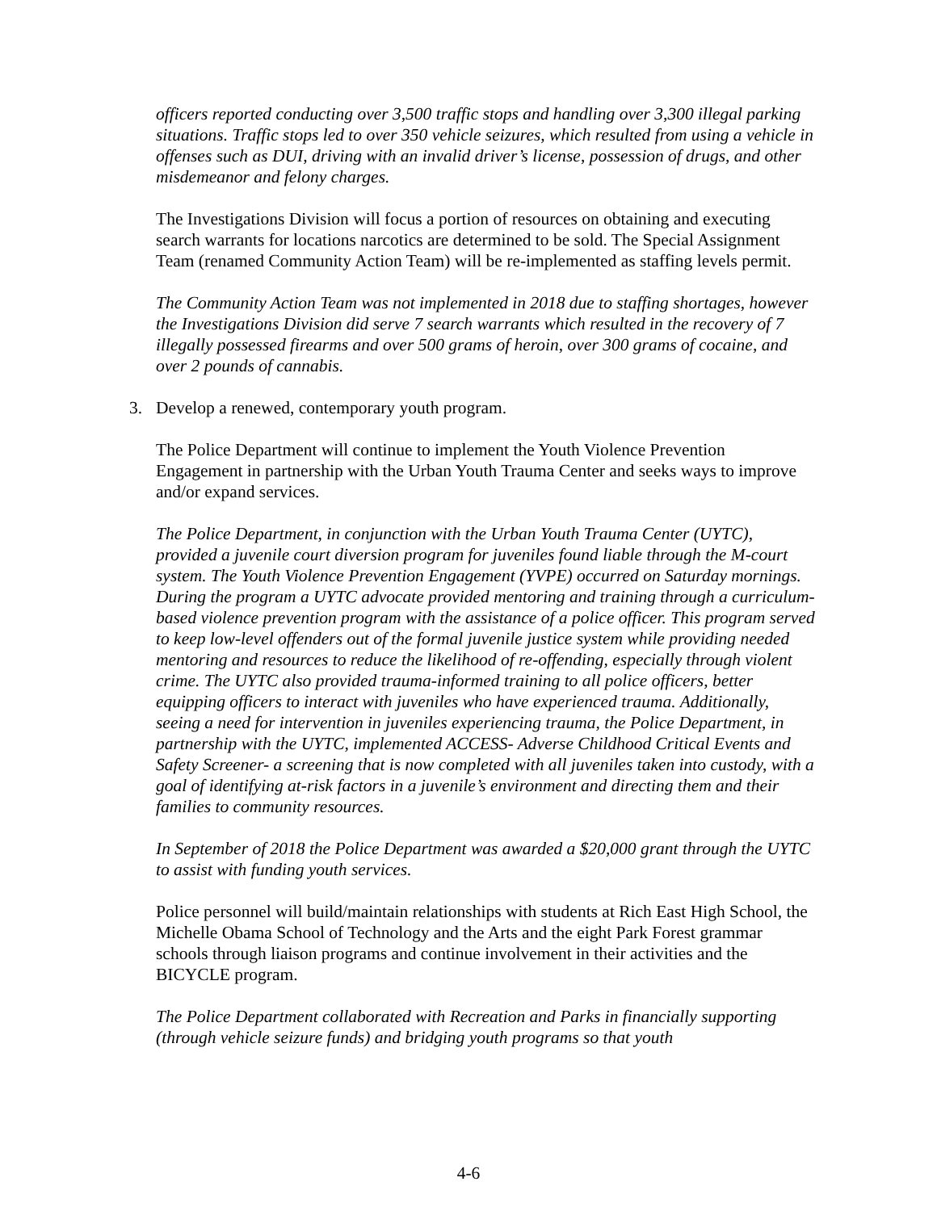officers reported conducting over 3,500 traffic stops and handling over 3,300 illegal parking situations. Traffic stops led to over 350 vehicle seizures, which resulted from using a vehicle in offenses such as DUI, driving with an invalid driver’s license, possession of drugs, and other misdemeanor and felony charges.
The Investigations Division will focus a portion of resources on obtaining and executing search warrants for locations narcotics are determined to be sold. The Special Assignment Team (renamed Community Action Team) will be re-implemented as staffing levels permit.
The Community Action Team was not implemented in 2018 due to staffing shortages, however the Investigations Division did serve 7 search warrants which resulted in the recovery of 7 illegally possessed firearms and over 500 grams of heroin, over 300 grams of cocaine, and over 2 pounds of cannabis.
3. Develop a renewed, contemporary youth program.
The Police Department will continue to implement the Youth Violence Prevention Engagement in partnership with the Urban Youth Trauma Center and seeks ways to improve and/or expand services.
The Police Department, in conjunction with the Urban Youth Trauma Center (UYTC), provided a juvenile court diversion program for juveniles found liable through the M-court system. The Youth Violence Prevention Engagement (YVPE) occurred on Saturday mornings. During the program a UYTC advocate provided mentoring and training through a curriculum-based violence prevention program with the assistance of a police officer. This program served to keep low-level offenders out of the formal juvenile justice system while providing needed mentoring and resources to reduce the likelihood of re-offending, especially through violent crime. The UYTC also provided trauma-informed training to all police officers, better equipping officers to interact with juveniles who have experienced trauma. Additionally, seeing a need for intervention in juveniles experiencing trauma, the Police Department, in partnership with the UYTC, implemented ACCESS- Adverse Childhood Critical Events and Safety Screener- a screening that is now completed with all juveniles taken into custody, with a goal of identifying at-risk factors in a juvenile’s environment and directing them and their families to community resources.
In September of 2018 the Police Department was awarded a $20,000 grant through the UYTC to assist with funding youth services.
Police personnel will build/maintain relationships with students at Rich East High School, the Michelle Obama School of Technology and the Arts and the eight Park Forest grammar schools through liaison programs and continue involvement in their activities and the BICYCLE program.
The Police Department collaborated with Recreation and Parks in financially supporting (through vehicle seizure funds) and bridging youth programs so that youth
4-6